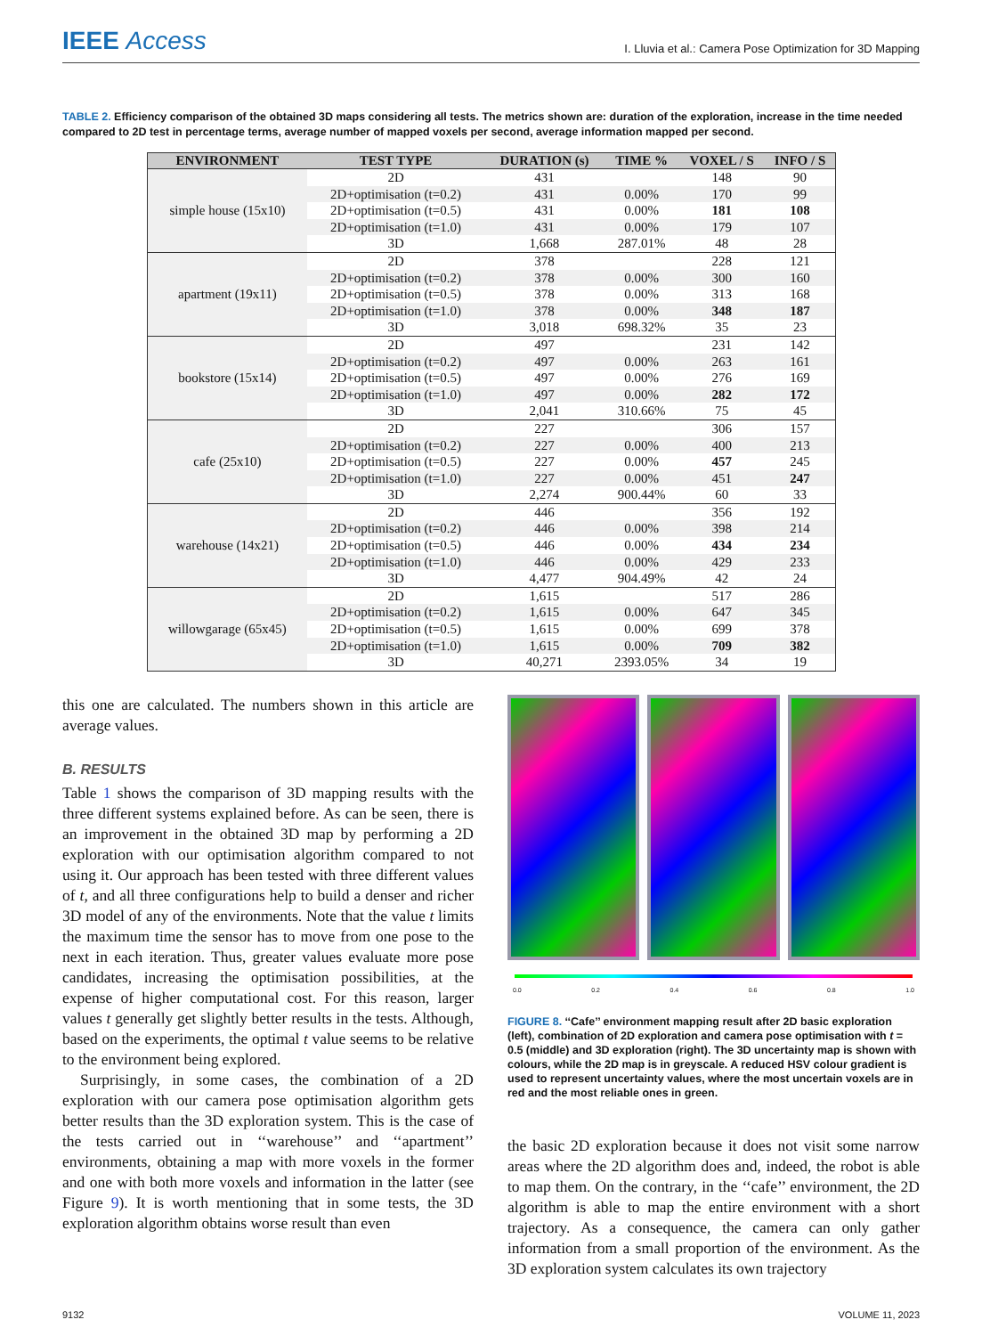IEEE Access
I. Lluvia et al.: Camera Pose Optimization for 3D Mapping
TABLE 2. Efficiency comparison of the obtained 3D maps considering all tests. The metrics shown are: duration of the exploration, increase in the time needed compared to 2D test in percentage terms, average number of mapped voxels per second, average information mapped per second.
| ENVIRONMENT | TEST TYPE | DURATION (s) | TIME % | VOXEL / S | INFO / S |
| --- | --- | --- | --- | --- | --- |
| simple house (15x10) | 2D | 431 | | 148 | 90 |
| | 2D+optimisation (t=0.2) | 431 | 0.00% | 170 | 99 |
| | 2D+optimisation (t=0.5) | 431 | 0.00% | 181 | 108 |
| | 2D+optimisation (t=1.0) | 431 | 0.00% | 179 | 107 |
| | 3D | 1,668 | 287.01% | 48 | 28 |
| apartment (19x11) | 2D | 378 | | 228 | 121 |
| | 2D+optimisation (t=0.2) | 378 | 0.00% | 300 | 160 |
| | 2D+optimisation (t=0.5) | 378 | 0.00% | 313 | 168 |
| | 2D+optimisation (t=1.0) | 378 | 0.00% | 348 | 187 |
| | 3D | 3,018 | 698.32% | 35 | 23 |
| bookstore (15x14) | 2D | 497 | | 231 | 142 |
| | 2D+optimisation (t=0.2) | 497 | 0.00% | 263 | 161 |
| | 2D+optimisation (t=0.5) | 497 | 0.00% | 276 | 169 |
| | 2D+optimisation (t=1.0) | 497 | 0.00% | 282 | 172 |
| | 3D | 2,041 | 310.66% | 75 | 45 |
| cafe (25x10) | 2D | 227 | | 306 | 157 |
| | 2D+optimisation (t=0.2) | 227 | 0.00% | 400 | 213 |
| | 2D+optimisation (t=0.5) | 227 | 0.00% | 457 | 245 |
| | 2D+optimisation (t=1.0) | 227 | 0.00% | 451 | 247 |
| | 3D | 2,274 | 900.44% | 60 | 33 |
| warehouse (14x21) | 2D | 446 | | 356 | 192 |
| | 2D+optimisation (t=0.2) | 446 | 0.00% | 398 | 214 |
| | 2D+optimisation (t=0.5) | 446 | 0.00% | 434 | 234 |
| | 2D+optimisation (t=1.0) | 446 | 0.00% | 429 | 233 |
| | 3D | 4,477 | 904.49% | 42 | 24 |
| willowgarage (65x45) | 2D | 1,615 | | 517 | 286 |
| | 2D+optimisation (t=0.2) | 1,615 | 0.00% | 647 | 345 |
| | 2D+optimisation (t=0.5) | 1,615 | 0.00% | 699 | 378 |
| | 2D+optimisation (t=1.0) | 1,615 | 0.00% | 709 | 382 |
| | 3D | 40,271 | 2393.05% | 34 | 19 |
this one are calculated. The numbers shown in this article are average values.
B. RESULTS
Table 1 shows the comparison of 3D mapping results with the three different systems explained before. As can be seen, there is an improvement in the obtained 3D map by performing a 2D exploration with our optimisation algorithm compared to not using it. Our approach has been tested with three different values of t, and all three configurations help to build a denser and richer 3D model of any of the environments. Note that the value t limits the maximum time the sensor has to move from one pose to the next in each iteration. Thus, greater values evaluate more pose candidates, increasing the optimisation possibilities, at the expense of higher computational cost. For this reason, larger values t generally get slightly better results in the tests. Although, based on the experiments, the optimal t value seems to be relative to the environment being explored.
Surprisingly, in some cases, the combination of a 2D exploration with our camera pose optimisation algorithm gets better results than the 3D exploration system. This is the case of the tests carried out in ‘‘warehouse’’ and ‘‘apartment’’ environments, obtaining a map with more voxels in the former and one with both more voxels and information in the latter (see Figure 9). It is worth mentioning that in some tests, the 3D exploration algorithm obtains worse result than even
0.0 0.2 0.4 0.6 0.8 1.0
FIGURE 8. ‘‘Cafe’’ environment mapping result after 2D basic exploration (left), combination of 2D exploration and camera pose optimisation with t = 0.5 (middle) and 3D exploration (right). The 3D uncertainty map is shown with colours, while the 2D map is in greyscale. A reduced HSV colour gradient is used to represent uncertainty values, where the most uncertain voxels are in red and the most reliable ones in green.
the basic 2D exploration because it does not visit some narrow areas where the 2D algorithm does and, indeed, the robot is able to map them. On the contrary, in the ‘‘cafe’’ environment, the 2D algorithm is able to map the entire environment with a short trajectory. As a consequence, the camera can only gather information from a small proportion of the environment. As the 3D exploration system calculates its own trajectory
9132 VOLUME 11, 2023